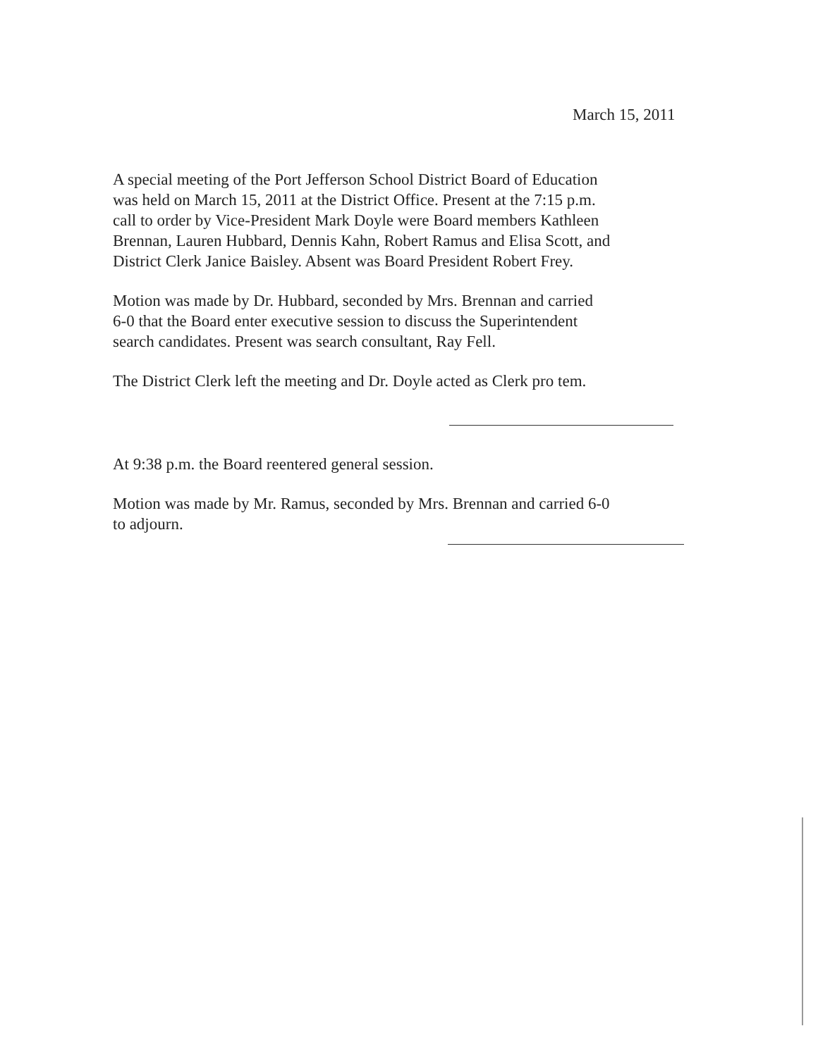March 15, 2011
A special meeting of the Port Jefferson School District Board of Education
was held on March 15, 2011 at the District Office. Present at the 7:15 p.m.
call to order by Vice-President Mark Doyle were Board members Kathleen
Brennan, Lauren Hubbard, Dennis Kahn, Robert Ramus and Elisa Scott, and
District Clerk Janice Baisley. Absent was Board President Robert Frey.
Motion was made by Dr. Hubbard, seconded by Mrs. Brennan and carried
6-0 that the Board enter executive session to discuss the Superintendent
search candidates. Present was search consultant, Ray Fell.
The District Clerk left the meeting and Dr. Doyle acted as Clerk pro tem.
At 9:38 p.m. the Board reentered general session.
Motion was made by Mr. Ramus, seconded by Mrs. Brennan and carried 6-0
to adjourn.